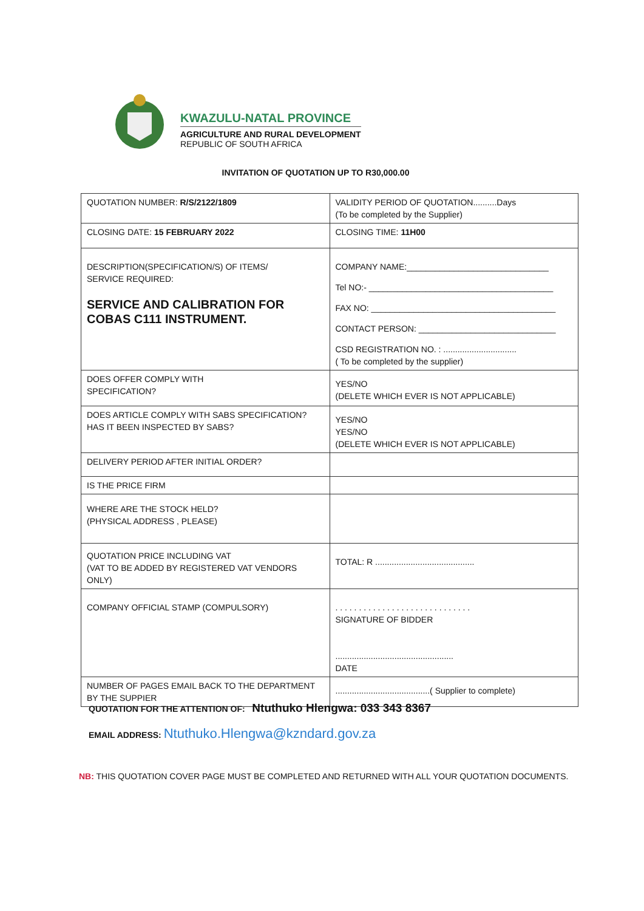KWAZULU-NATAL PROVINCE
AGRICULTURE AND RURAL DEVELOPMENT
REPUBLIC OF SOUTH AFRICA
INVITATION OF QUOTATION UP TO R30,000.00
| QUOTATION NUMBER: R/S/2122/1809 | VALIDITY PERIOD OF QUOTATION..........Days (To be completed by the Supplier) |
| CLOSING DATE: 15 FEBRUARY 2022 | CLOSING TIME: 11H00 |
| DESCRIPTION(SPECIFICATION/S) OF ITEMS/ SERVICE REQUIRED: SERVICE AND CALIBRATION FOR COBAS C111 INSTRUMENT. | COMPANY NAME:______________________________ Tel NO:- _______________________________________ FAX NO: _______________________________________ CONTACT PERSON: _____________________________ CSD REGISTRATION NO. : ............................... ( To be completed by the supplier) |
| DOES OFFER COMPLY WITH SPECIFICATION? | YES/NO (DELETE WHICH EVER IS NOT APPLICABLE) |
| DOES ARTICLE COMPLY WITH SABS SPECIFICATION? HAS IT BEEN INSPECTED BY SABS? | YES/NO YES/NO (DELETE WHICH EVER IS NOT APPLICABLE) |
| DELIVERY PERIOD AFTER INITIAL ORDER? | |
| IS THE PRICE FIRM | |
| WHERE ARE THE STOCK HELD? (PHYSICAL ADDRESS , PLEASE) | |
| QUOTATION PRICE INCLUDING VAT (VAT TO BE ADDED BY REGISTERED VAT VENDORS ONLY) | TOTAL: R .......................................... |
| COMPANY OFFICIAL STAMP (COMPULSORY) | . . . . . . . . . . . . . . . . . . . . . . . . . . . . . SIGNATURE OF BIDDER .................................................. DATE |
| NUMBER OF PAGES EMAIL BACK TO THE DEPARTMENT BY THE SUPPIER | ........................................( Supplier to complete) |
QUOTATION FOR THE ATTENTION OF: Ntuthuko Hlengwa: 033 343 8367
EMAIL ADDRESS: Ntuthuko.Hlengwa@kzndard.gov.za
NB: THIS QUOTATION COVER PAGE MUST BE COMPLETED AND RETURNED WITH ALL YOUR QUOTATION DOCUMENTS.